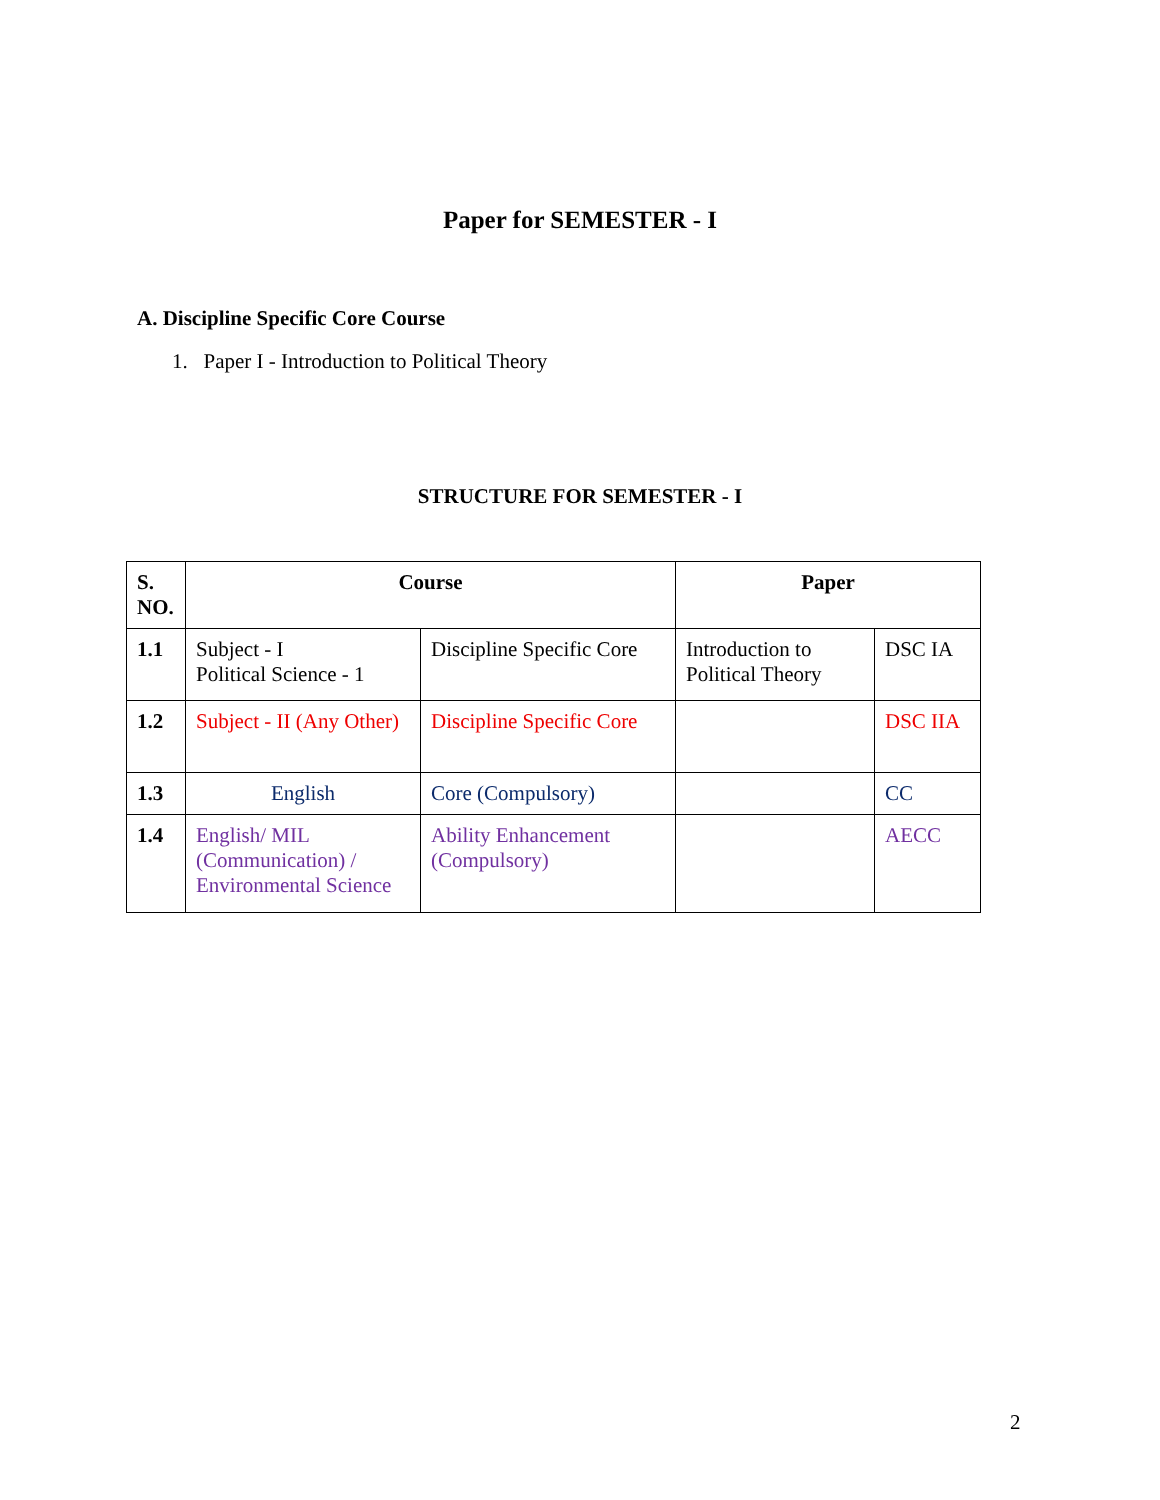Paper for SEMESTER - I
A. Discipline Specific Core Course
1. Paper I - Introduction to Political Theory
STRUCTURE FOR SEMESTER - I
| S. NO. | Course | | Paper | |
| --- | --- | --- | --- | --- |
| 1.1 | Subject - I Political Science - 1 | Discipline Specific Core | Introduction to Political Theory | DSC IA |
| 1.2 | Subject - II (Any Other) | Discipline Specific Core | | DSC IIA |
| 1.3 | English | Core (Compulsory) | | CC |
| 1.4 | English/ MIL (Communication) / Environmental Science | Ability Enhancement (Compulsory) | | AECC |
2